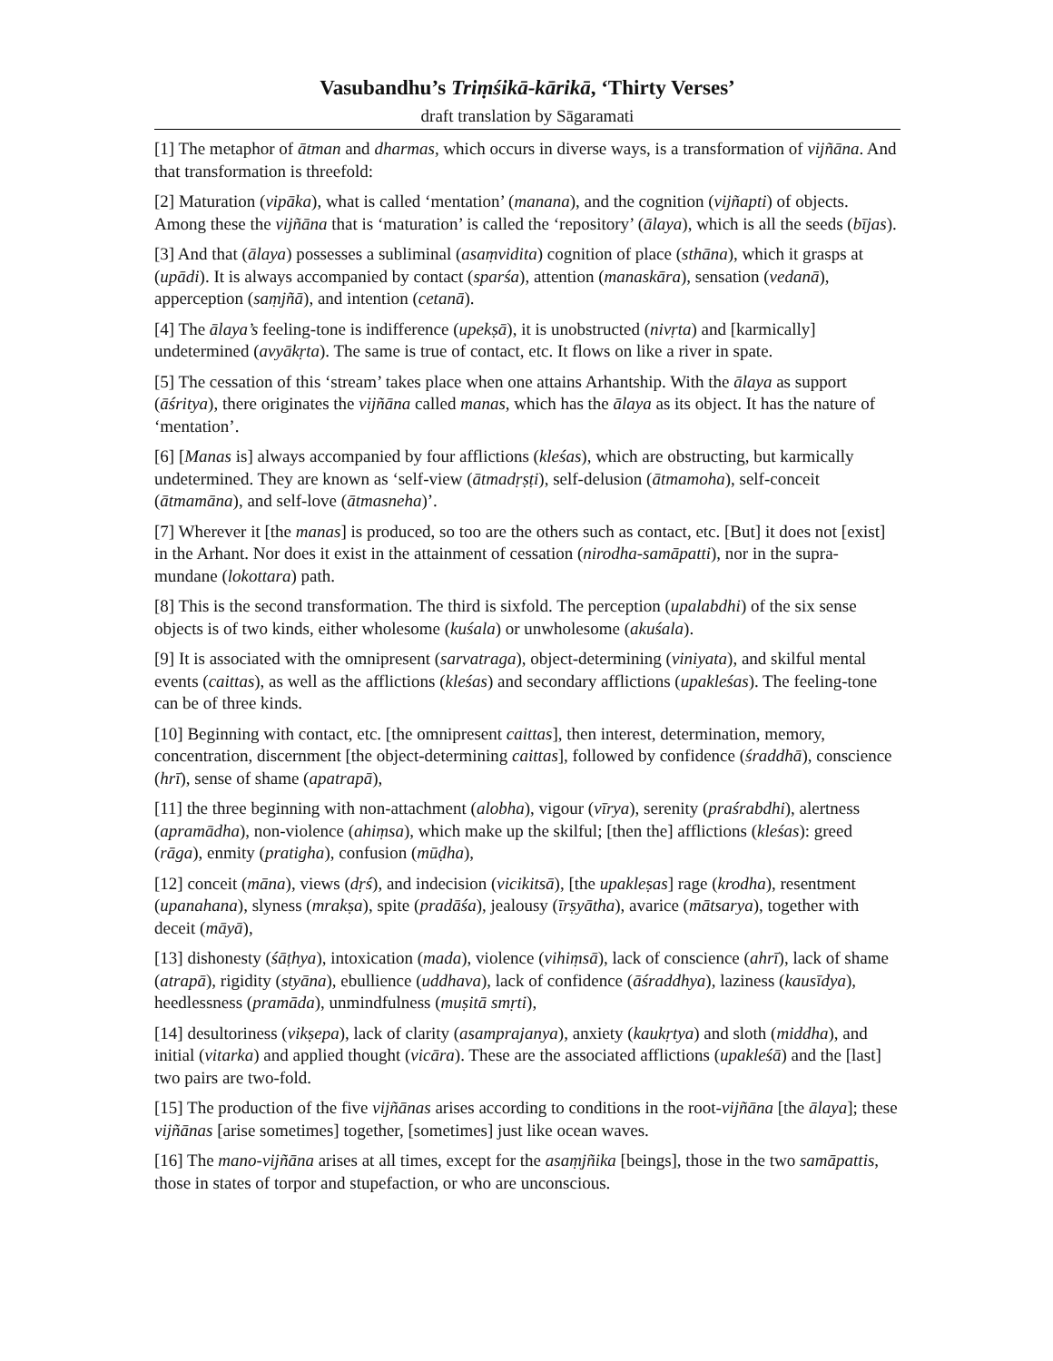Vasubandhu’s Triṃśikā-kārikā, ‘Thirty Verses’
draft translation by Sāgaramati
[1] The metaphor of ātman and dharmas, which occurs in diverse ways, is a transformation of vijñāna. And that transformation is threefold:
[2] Maturation (vipāka), what is called ‘mentation’ (manana), and the cognition (vijñapti) of objects. Among these the vijñāna that is ‘maturation’ is called the ‘repository’ (ālaya), which is all the seeds (bījas).
[3] And that (ālaya) possesses a subliminal (asaṃvidita) cognition of place (sthāna), which it grasps at (upādi). It is always accompanied by contact (sparśa), attention (manaskāra), sensation (vedanā), apperception (saṃjñā), and intention (cetanā).
[4] The ālaya’s feeling-tone is indifference (upekṣā), it is unobstructed (nivṛta) and [karmically] undetermined (avyākṛta). The same is true of contact, etc. It flows on like a river in spate.
[5] The cessation of this ‘stream’ takes place when one attains Arhantship. With the ālaya as support (āśritya), there originates the vijñāna called manas, which has the ālaya as its object. It has the nature of ‘mentation’.
[6] [Manas is] always accompanied by four afflictions (kleśas), which are obstructing, but karmically undetermined. They are known as ‘self-view (ātmadṛṣṭi), self-delusion (ātmamoha), self-conceit (ātmamāna), and self-love (ātmasneha)’.
[7] Wherever it [the manas] is produced, so too are the others such as contact, etc. [But] it does not [exist] in the Arhant. Nor does it exist in the attainment of cessation (nirodha-samāpatti), nor in the supra-mundane (lokottara) path.
[8] This is the second transformation. The third is sixfold. The perception (upalabdhi) of the six sense objects is of two kinds, either wholesome (kuśala) or unwholesome (akuśala).
[9] It is associated with the omnipresent (sarvatraga), object-determining (viniyata), and skilful mental events (caittas), as well as the afflictions (kleśas) and secondary afflictions (upakleśas). The feeling-tone can be of three kinds.
[10] Beginning with contact, etc. [the omnipresent caittas], then interest, determination, memory, concentration, discernment [the object-determining caittas], followed by confidence (śraddhā), conscience (hrī), sense of shame (apatrapā),
[11] the three beginning with non-attachment (alobha), vigour (vīrya), serenity (praśrabdhi), alertness (apramādha), non-violence (ahiṃsa), which make up the skilful; [then the] afflictions (kleśas): greed (rāga), enmity (pratigha), confusion (mūḍha),
[12] conceit (māna), views (dṛś), and indecision (vicikitsā), [the upakleṣas] rage (krodha), resentment (upanahana), slyness (mrakṣa), spite (pradāśa), jealousy (īrṣyātha), avarice (mātsarya), together with deceit (māyā),
[13] dishonesty (śāṭhya), intoxication (mada), violence (vihiṃsā), lack of conscience (ahrī), lack of shame (atrapā), rigidity (styāna), ebullience (uddhava), lack of confidence (āśraddhya), laziness (kausīdya), heedlessness (pramāda), unmindfulness (muṣitā smṛti),
[14] desultoriness (vikṣepa), lack of clarity (asamprajanya), anxiety (kaukṛtya) and sloth (middha), and initial (vitarka) and applied thought (vicāra). These are the associated afflictions (upakleśā) and the [last] two pairs are two-fold.
[15] The production of the five vijñānas arises according to conditions in the root-vijñāna [the ālaya]; these vijñānas [arise sometimes] together, [sometimes] just like ocean waves.
[16] The mano-vijñāna arises at all times, except for the asaṃjñika [beings], those in the two samāpattis, those in states of torpor and stupefaction, or who are unconscious.